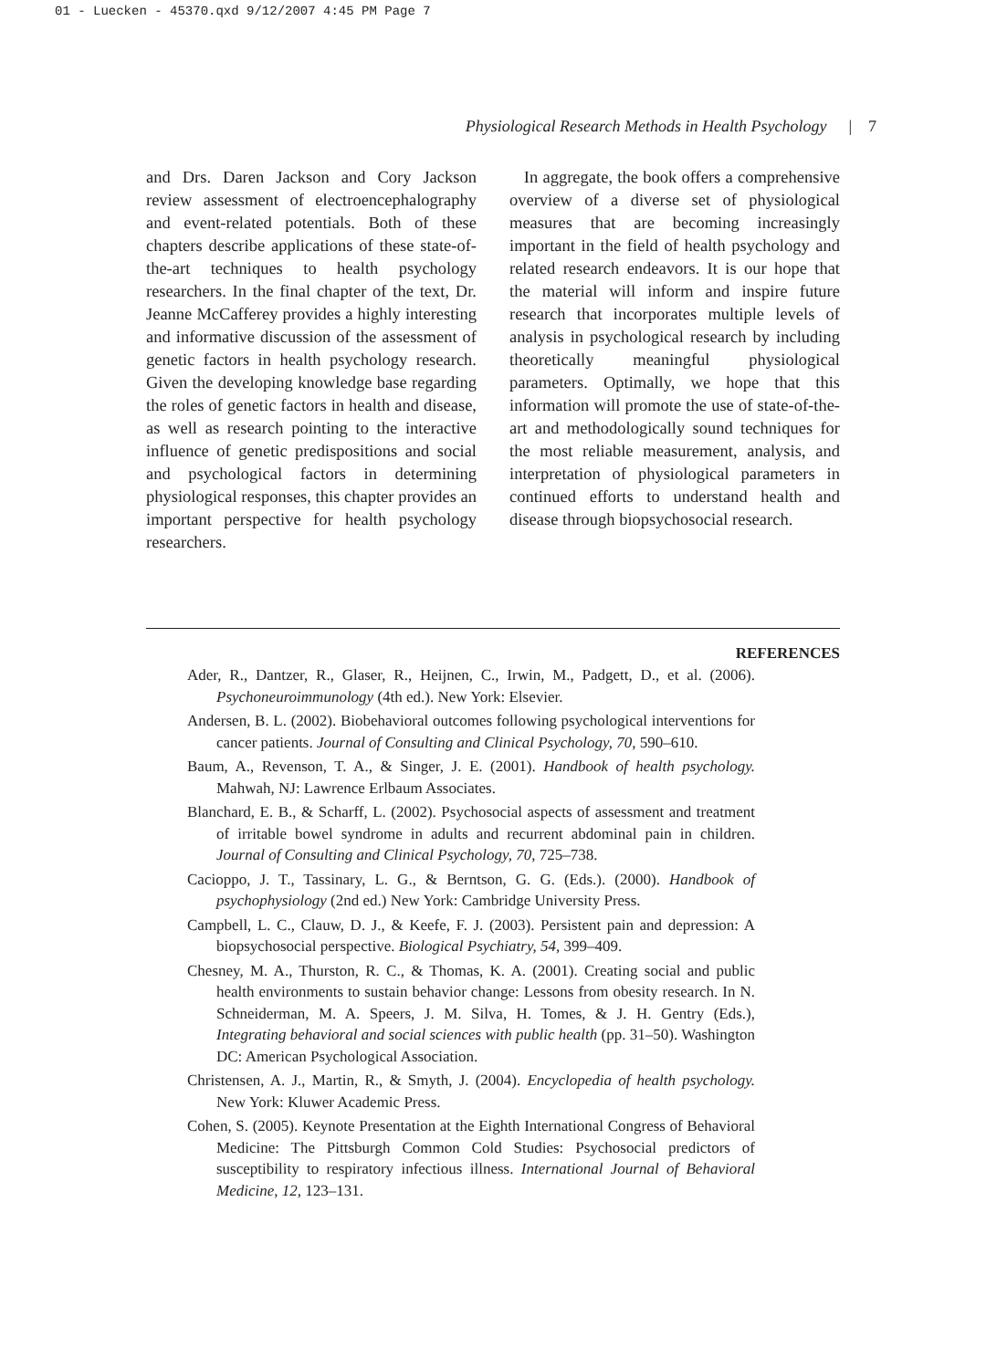01 - Luecken - 45370.qxd 9/12/2007 4:45 PM Page 7
Physiological Research Methods in Health Psychology | 7
and Drs. Daren Jackson and Cory Jackson review assessment of electroencephalography and event-related potentials. Both of these chapters describe applications of these state-of-the-art techniques to health psychology researchers. In the final chapter of the text, Dr. Jeanne McCafferey provides a highly interesting and informative discussion of the assessment of genetic factors in health psychology research. Given the developing knowledge base regarding the roles of genetic factors in health and disease, as well as research pointing to the interactive influence of genetic predispositions and social and psychological factors in determining physiological responses, this chapter provides an important perspective for health psychology researchers.
In aggregate, the book offers a comprehensive overview of a diverse set of physiological measures that are becoming increasingly important in the field of health psychology and related research endeavors. It is our hope that the material will inform and inspire future research that incorporates multiple levels of analysis in psychological research by including theoretically meaningful physiological parameters. Optimally, we hope that this information will promote the use of state-of-the-art and methodologically sound techniques for the most reliable measurement, analysis, and interpretation of physiological parameters in continued efforts to understand health and disease through biopsychosocial research.
REFERENCES
Ader, R., Dantzer, R., Glaser, R., Heijnen, C., Irwin, M., Padgett, D., et al. (2006). Psychoneuroimmunology (4th ed.). New York: Elsevier.
Andersen, B. L. (2002). Biobehavioral outcomes following psychological interventions for cancer patients. Journal of Consulting and Clinical Psychology, 70, 590–610.
Baum, A., Revenson, T. A., & Singer, J. E. (2001). Handbook of health psychology. Mahwah, NJ: Lawrence Erlbaum Associates.
Blanchard, E. B., & Scharff, L. (2002). Psychosocial aspects of assessment and treatment of irritable bowel syndrome in adults and recurrent abdominal pain in children. Journal of Consulting and Clinical Psychology, 70, 725–738.
Cacioppo, J. T., Tassinary, L. G., & Berntson, G. G. (Eds.). (2000). Handbook of psychophysiology (2nd ed.) New York: Cambridge University Press.
Campbell, L. C., Clauw, D. J., & Keefe, F. J. (2003). Persistent pain and depression: A biopsychosocial perspective. Biological Psychiatry, 54, 399–409.
Chesney, M. A., Thurston, R. C., & Thomas, K. A. (2001). Creating social and public health environments to sustain behavior change: Lessons from obesity research. In N. Schneiderman, M. A. Speers, J. M. Silva, H. Tomes, & J. H. Gentry (Eds.), Integrating behavioral and social sciences with public health (pp. 31–50). Washington DC: American Psychological Association.
Christensen, A. J., Martin, R., & Smyth, J. (2004). Encyclopedia of health psychology. New York: Kluwer Academic Press.
Cohen, S. (2005). Keynote Presentation at the Eighth International Congress of Behavioral Medicine: The Pittsburgh Common Cold Studies: Psychosocial predictors of susceptibility to respiratory infectious illness. International Journal of Behavioral Medicine, 12, 123–131.